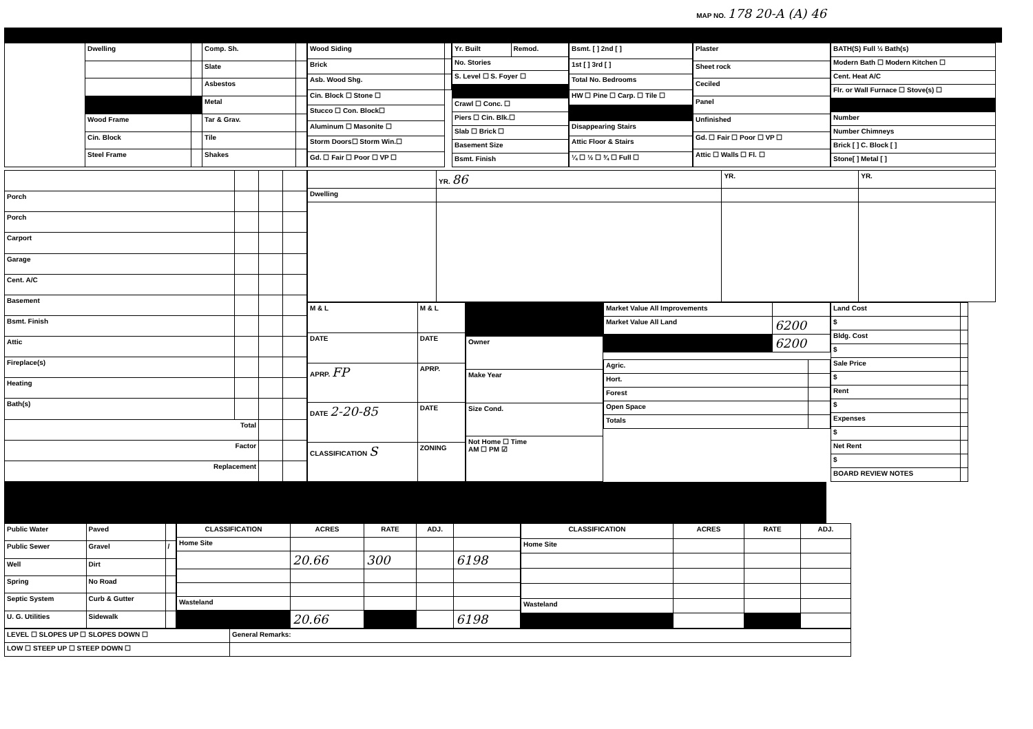MAP NO. 178 20-A (A) 46
| | Dwelling | | Comp. Sh. | |
| | | | Slate | |
| | | | Asbestos | |
| | | | Metal | |
| | Wood Frame | | Tar & Grav. | |
| | Cin. Block | | Tile | |
| | Steel Frame | | Shakes | |
| Wood Siding | |
| Brick | |
| Asb. Wood Shg. | |
| Cin. Block ☐ Stone ☐ | |
| Stucco ☐ Con. Block☐ | |
| Aluminum ☐ Masonite ☐ | |
| Storm Doors☐ Storm Win.☐ | |
| Gd. ☐ Fair ☐ Poor ☐ VP ☐ | |
| Yr. Built | Remod. |
| No. Stories | |
| S. Level ☐ S. Foyer ☐ | |
| Crawl ☐ Conc. ☐ | |
| Piers ☐ Cin. Blk.☐ | |
| Slab ☐ Brick ☐ | |
| Basement Size | |
| Bsmt. Finish | |
| Bsmt. [ ] 2nd [ ] |
| 1st [ ] 3rd [ ] |
| Total No. Bedrooms |
| HW ☐ Pine ☐ Carp. ☐ Tile ☐ |
| Disappearing Stairs |
| Attic Floor & Stairs |
| ¼ ☐ ½ ☐ ¾ ☐ Full ☐ |
| Plaster |
| Sheet rock |
| Ceciled |
| Panel |
| Unfinished |
| Gd. ☐ Fair ☐ Poor ☐ VP ☐ |
| Attic ☐ Walls ☐ Fl. ☐ |
| BATH(S) Full ½ Bath(s) |
| Modern Bath ☐ Modern Kitchen ☐ |
| Cent. Heat A/C |
| Flr. or Wall Furnace ☐ Stove(s) ☐ |
| Number |
| Number Chimneys |
| Brick [ ] C. Block [ ] |
| Stone[ ] Metal [ ] |
| Porch | | | |
| Porch | | | |
| Carport | | | |
| Garage | | | |
| Cent. A/C | | | |
| Basement | | | |
| Bsmt. Finish | | | |
| Attic | | | |
| Fireplace(s) | | | |
| Heating | | | |
| Bath(s) | | | |
| Total | | | |
| Factor | | | |
| Replacement | | | |
| | YR. 86 | YR. | YR. |
| Dwelling | | | |
| M & L | M & L |
| DATE | DATE |
| APRP. FP | APRP. |
| DATE 2-20-85 | DATE |
| CLASSIFICATION S | ZONING |
| Owner |
| Make Year |
| Size Cond. |
| Not Home ☐ Time AM ☐ PM ☑ |
| Market Value All Improvements | |
| Market Value All Land | 6200 |
| | 6200 |
| Agric. | |
| Hort. | |
| Forest | |
| Open Space | |
| Totals | |
| Land Cost | |
| $ | |
| Bldg. Cost | |
| $ | |
| Sale Price | |
| $ | |
| Rent | |
| $ | |
| Expenses | |
| $ | |
| Net Rent | |
| $ | |
| BOARD REVIEW NOTES | |
| Public Water | Paved | |
| Public Sewer | Gravel | / |
| Well | Dirt | |
| Spring | No Road | |
| Septic System | Curb & Gutter | |
| U. G. Utilities | Sidewalk | |
| CLASSIFICATION | ACRES | RATE | ADJ. | |
| --- | --- | --- | --- | --- |
| Home Site | | | | |
| | 20.66 | 300 | | 6198 |
| Wasteland | | | | |
| | 20.66 | | | 6198 |
| CLASSIFICATION | ACRES | RATE | ADJ. |
| --- | --- | --- | --- |
| Home Site | | | |
| Wasteland | | | |
| LEVEL ☐ SLOPES UP ☐ SLOPES DOWN ☐ | General Remarks: |
| LOW ☐ STEEP UP ☐ STEEP DOWN ☐ | |